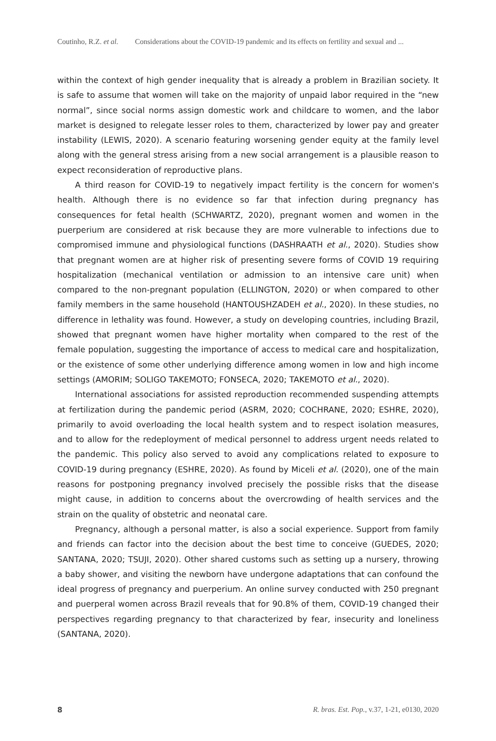Coutinho, R.Z. et al. Considerations about the COVID-19 pandemic and its effects on fertility and sexual and ...
within the context of high gender inequality that is already a problem in Brazilian society. It is safe to assume that women will take on the majority of unpaid labor required in the “new normal”, since social norms assign domestic work and childcare to women, and the labor market is designed to relegate lesser roles to them, characterized by lower pay and greater instability (LEWIS, 2020). A scenario featuring worsening gender equity at the family level along with the general stress arising from a new social arrangement is a plausible reason to expect reconsideration of reproductive plans.
A third reason for COVID-19 to negatively impact fertility is the concern for women's health. Although there is no evidence so far that infection during pregnancy has consequences for fetal health (SCHWARTZ, 2020), pregnant women and women in the puerperium are considered at risk because they are more vulnerable to infections due to compromised immune and physiological functions (DASHRAATH et al., 2020). Studies show that pregnant women are at higher risk of presenting severe forms of COVID 19 requiring hospitalization (mechanical ventilation or admission to an intensive care unit) when compared to the non-pregnant population (ELLINGTON, 2020) or when compared to other family members in the same household (HANTOUSHZADEH et al., 2020). In these studies, no difference in lethality was found. However, a study on developing countries, including Brazil, showed that pregnant women have higher mortality when compared to the rest of the female population, suggesting the importance of access to medical care and hospitalization, or the existence of some other underlying difference among women in low and high income settings (AMORIM; SOLIGO TAKEMOTO; FONSECA, 2020; TAKEMOTO et al., 2020).
International associations for assisted reproduction recommended suspending attempts at fertilization during the pandemic period (ASRM, 2020; COCHRANE, 2020; ESHRE, 2020), primarily to avoid overloading the local health system and to respect isolation measures, and to allow for the redeployment of medical personnel to address urgent needs related to the pandemic. This policy also served to avoid any complications related to exposure to COVID-19 during pregnancy (ESHRE, 2020). As found by Miceli et al. (2020), one of the main reasons for postponing pregnancy involved precisely the possible risks that the disease might cause, in addition to concerns about the overcrowding of health services and the strain on the quality of obstetric and neonatal care.
Pregnancy, although a personal matter, is also a social experience. Support from family and friends can factor into the decision about the best time to conceive (GUEDES, 2020; SANTANA, 2020; TSUJI, 2020). Other shared customs such as setting up a nursery, throwing a baby shower, and visiting the newborn have undergone adaptations that can confound the ideal progress of pregnancy and puerperium. An online survey conducted with 250 pregnant and puerperal women across Brazil reveals that for 90.8% of them, COVID-19 changed their perspectives regarding pregnancy to that characterized by fear, insecurity and loneliness (SANTANA, 2020).
8 R. bras. Est. Pop., v.37, 1-21, e0130, 2020